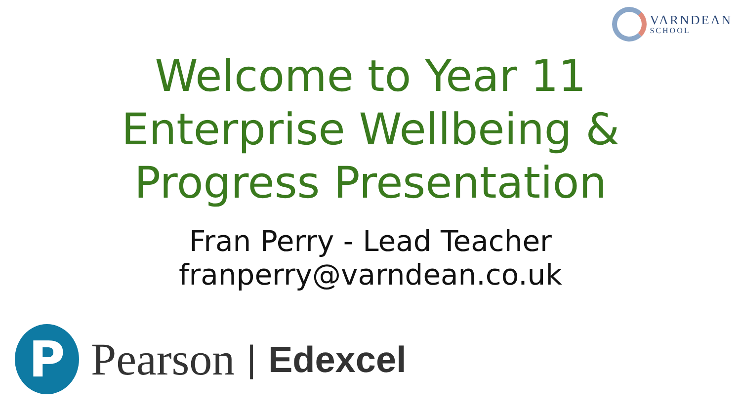VARNDEAN
SCHOOL
Welcome to Year 11
Enterprise Wellbeing &
Progress Presentation
Fran Perry - Lead Teacher
franperry@varndean.co.uk
P
Pearson | Edexcel